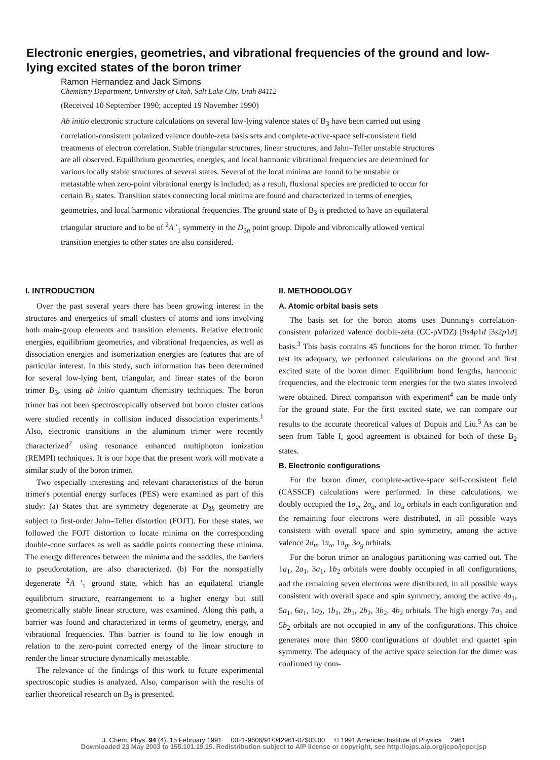Electronic energies, geometries, and vibrational frequencies of the ground and low-lying excited states of the boron trimer
Ramon Hernandez and Jack Simons
Chemistry Department, University of Utah, Salt Lake City, Utah 84112
(Received 10 September 1990; accepted 19 November 1990)
Ab initio electronic structure calculations on several low-lying valence states of B<sub>3</sub> have been carried out using correlation-consistent polarized valence double-zeta basis sets and complete-active-space self-consistent field treatments of electron correlation. Stable triangular structures, linear structures, and Jahn–Teller unstable structures are all observed. Equilibrium geometries, energies, and local harmonic vibrational frequencies are determined for various locally stable structures of several states. Several of the local minima are found to be unstable or metastable when zero-point vibrational energy is included; as a result, fluxional species are predicted to occur for certain B<sub>3</sub> states. Transition states connecting local minima are found and characterized in terms of energies, geometries, and local harmonic vibrational frequencies. The ground state of B<sub>3</sub> is predicted to have an equilateral triangular structure and to be of <sup>2</sup>A ′<sub>1</sub> symmetry in the D<sub>3h</sub> point group. Dipole and vibronically allowed vertical transition energies to other states are also considered.
I. INTRODUCTION
Over the past several years there has been growing interest in the structures and energetics of small clusters of atoms and ions involving both main-group elements and transition elements. Relative electronic energies, equilibrium geometries, and vibrational frequencies, as well as dissociation energies and isomerization energies are features that are of particular interest. In this study, such information has been determined for several low-lying bent, triangular, and linear states of the boron trimer B<sub>3</sub>, using ab initio quantum chemistry techniques. The boron trimer has not been spectroscopically observed but boron cluster cations were studied recently in collision induced dissociation experiments.<sup>1</sup> Also, electronic transitions in the aluminum trimer were recently characterized<sup>2</sup> using resonance enhanced multiphoton ionization (REMPI) techniques. It is our hope that the present work will motivate a similar study of the boron trimer.
Two especially interesting and relevant characteristics of the boron trimer's potential energy surfaces (PES) were examined as part of this study: (a) States that are symmetry degenerate at D<sub>3h</sub> geometry are subject to first-order Jahn–Teller distortion (FOJT). For these states, we followed the FOJT distortion to locate minima on the corresponding double-cone surfaces as well as saddle points connecting these minima. The energy differences between the minima and the saddles, the barriers to pseudorotation, are also characterized. (b) For the nonspatially degenerate <sup>2</sup>A ′<sub>1</sub> ground state, which has an equilateral triangle equilibrium structure, rearrangement to a higher energy but still geometrically stable linear structure, was examined. Along this path, a barrier was found and characterized in terms of geometry, energy, and vibrational frequencies. This barrier is found to lie low enough in relation to the zero-point corrected energy of the linear structure to render the linear structure dynamically metastable.
The relevance of the findings of this work to future experimental spectroscopic studies is analyzed. Also, comparison with the results of earlier theoretical research on B<sub>3</sub> is presented.
II. METHODOLOGY
A. Atomic orbital basis sets
The basis set for the boron atoms uses Dunning's correlation-consistent polarized valence double-zeta (CC-pVDZ) [9s4p1d |3s2p1d] basis.<sup>3</sup> This basis contains 45 functions for the boron trimer. To further test its adequacy, we performed calculations on the ground and first excited state of the boron dimer. Equilibrium bond lengths, harmonic frequencies, and the electronic term energies for the two states involved were obtained. Direct comparison with experiment<sup>4</sup> can be made only for the ground state. For the first excited state, we can compare our results to the accurate theoretical values of Dupuis and Liu.<sup>5</sup> As can be seen from Table I, good agreement is obtained for both of these B<sub>2</sub> states.
B. Electronic configurations
For the boron dimer, complete-active-space self-consistent field (CASSCF) calculations were performed. In these calculations, we doubly occupied the 1σ<sub>g</sub>, 2σ<sub>g</sub>, and 1σ<sub>u</sub> orbitals in each configuration and the remaining four electrons were distributed, in all possible ways consistent with overall space and spin symmetry, among the active valence 2σ<sub>u</sub>, 1π<sub>u</sub>, 1π<sub>g</sub>, 3σ<sub>g</sub> orbitals.
For the boron trimer an analogous partitioning was carried out. The 1a<sub>1</sub>, 2a<sub>1</sub>, 3a<sub>1</sub>, 1b<sub>2</sub> orbitals were doubly occupied in all configurations, and the remaining seven electrons were distributed, in all possible ways consistent with overall space and spin symmetry, among the active 4a<sub>1</sub>, 5a<sub>1</sub>, 6a<sub>1</sub>, 1a<sub>2</sub>, 1b<sub>1</sub>, 2b<sub>1</sub>, 2b<sub>2</sub>, 3b<sub>2</sub>, 4b<sub>2</sub> orbitals. The high energy 7a<sub>1</sub> and 5b<sub>2</sub> orbitals are not occupied in any of the configurations. This choice generates more than 9800 configurations of doublet and quartet spin symmetry. The adequacy of the active space selection for the dimer was confirmed by com-
J. Chem. Phys. 94 (4), 15 February 1991 0021-9606/91/042961-07$03.00 © 1991 American Institute of Physics 2961
Downloaded 23 May 2003 to 155.101.19.15. Redistribution subject to AIP license or copyright, see http://ojps.aip.org/jcpo/jcpcr.jsp